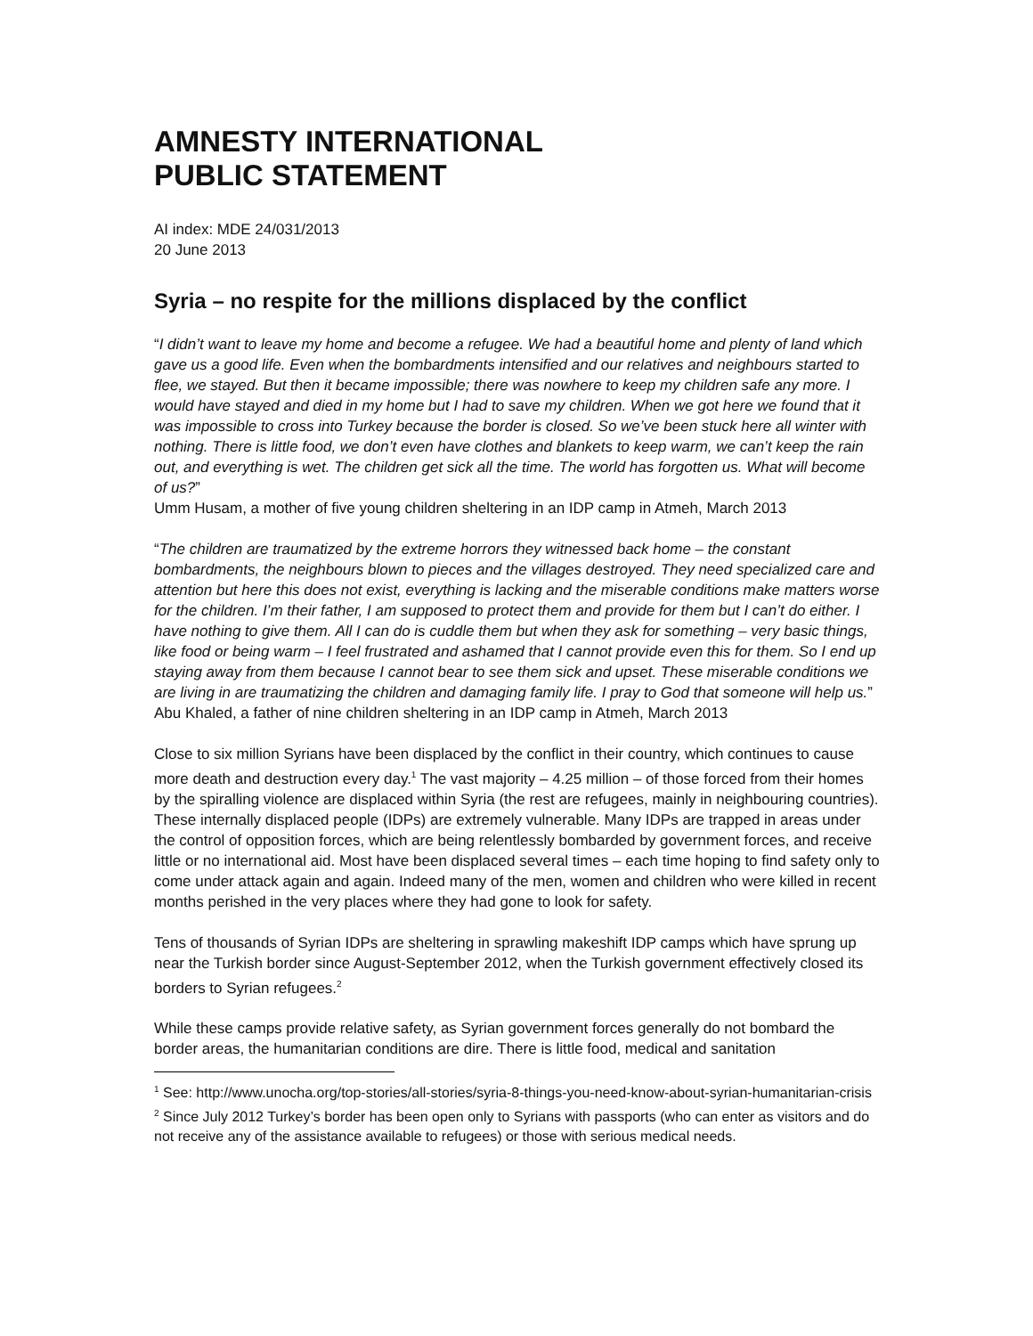AMNESTY INTERNATIONAL
PUBLIC STATEMENT
AI index: MDE 24/031/2013
20 June 2013
Syria – no respite for the millions displaced by the conflict
“I didn’t want to leave my home and become a refugee. We had a beautiful home and plenty of land which gave us a good life. Even when the bombardments intensified and our relatives and neighbours started to flee, we stayed. But then it became impossible; there was nowhere to keep my children safe any more. I would have stayed and died in my home but I had to save my children. When we got here we found that it was impossible to cross into Turkey because the border is closed. So we’ve been stuck here all winter with nothing. There is little food, we don’t even have clothes and blankets to keep warm, we can’t keep the rain out, and everything is wet. The children get sick all the time. The world has forgotten us. What will become of us?”
Umm Husam, a mother of five young children sheltering in an IDP camp in Atmeh, March 2013
“The children are traumatized by the extreme horrors they witnessed back home – the constant bombardments, the neighbours blown to pieces and the villages destroyed. They need specialized care and attention but here this does not exist, everything is lacking and the miserable conditions make matters worse for the children. I’m their father, I am supposed to protect them and provide for them but I can’t do either. I have nothing to give them. All I can do is cuddle them but when they ask for something – very basic things, like food or being warm – I feel frustrated and ashamed that I cannot provide even this for them. So I end up staying away from them because I cannot bear to see them sick and upset. These miserable conditions we are living in are traumatizing the children and damaging family life. I pray to God that someone will help us.”
Abu Khaled, a father of nine children sheltering in an IDP camp in Atmeh, March 2013
Close to six million Syrians have been displaced by the conflict in their country, which continues to cause more death and destruction every day.<sup>1</sup> The vast majority – 4.25 million – of those forced from their homes by the spiralling violence are displaced within Syria (the rest are refugees, mainly in neighbouring countries). These internally displaced people (IDPs) are extremely vulnerable. Many IDPs are trapped in areas under the control of opposition forces, which are being relentlessly bombarded by government forces, and receive little or no international aid. Most have been displaced several times – each time hoping to find safety only to come under attack again and again. Indeed many of the men, women and children who were killed in recent months perished in the very places where they had gone to look for safety.
Tens of thousands of Syrian IDPs are sheltering in sprawling makeshift IDP camps which have sprung up near the Turkish border since August-September 2012, when the Turkish government effectively closed its borders to Syrian refugees.<sup>2</sup>
While these camps provide relative safety, as Syrian government forces generally do not bombard the border areas, the humanitarian conditions are dire. There is little food, medical and sanitation
<sup>1</sup> See: http://www.unocha.org/top-stories/all-stories/syria-8-things-you-need-know-about-syrian-humanitarian-crisis
<sup>2</sup> Since July 2012 Turkey’s border has been open only to Syrians with passports (who can enter as visitors and do not receive any of the assistance available to refugees) or those with serious medical needs.